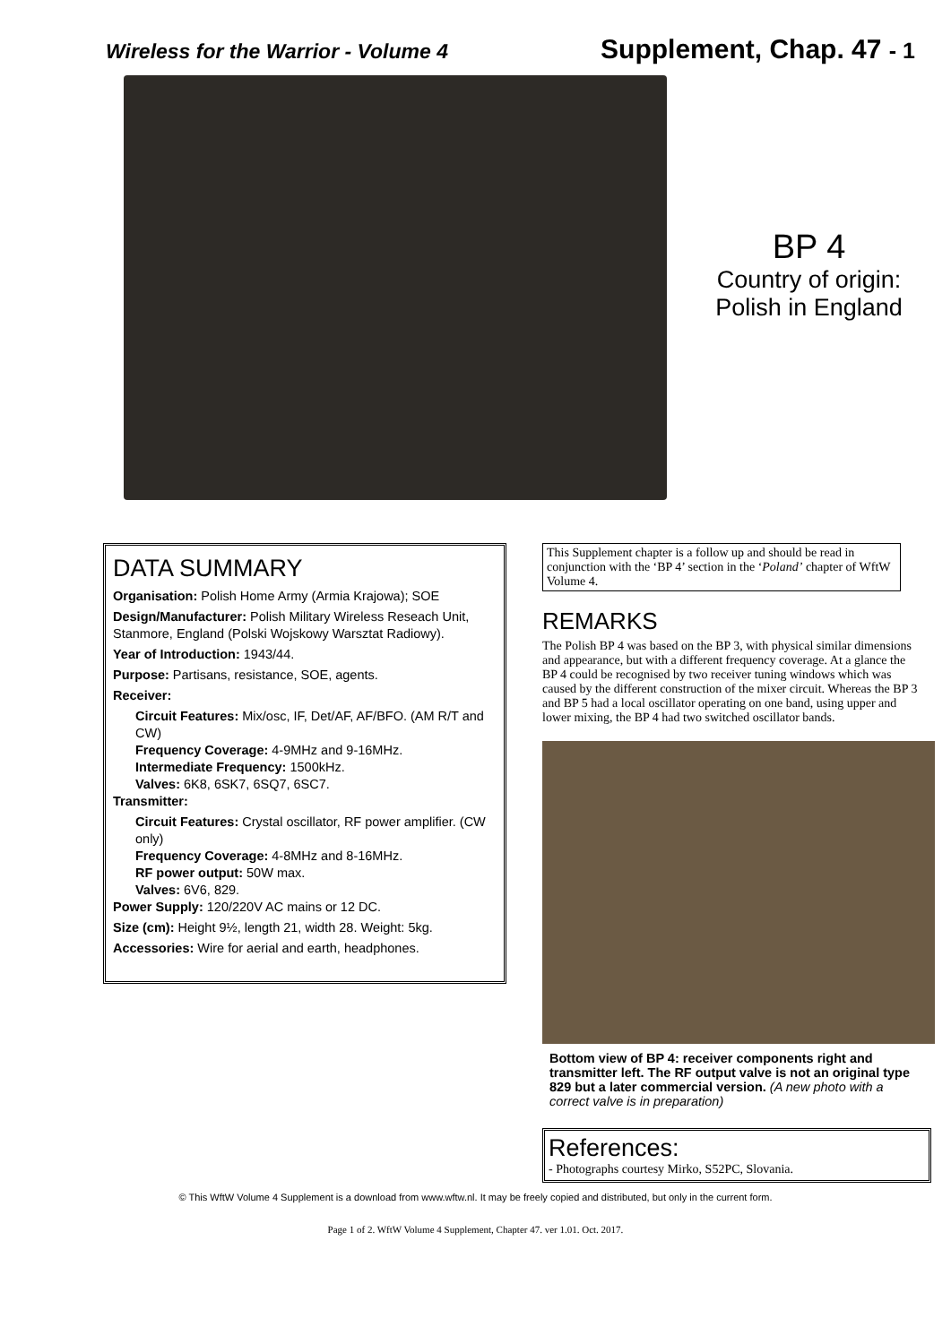Wireless for the Warrior - Volume 4 Supplement, Chap. 47 - 1
BP 4
Country of origin:
Polish in England
DATA SUMMARY
Organisation: Polish Home Army (Armia Krajowa); SOE
Design/Manufacturer: Polish Military Wireless Reseach Unit, Stanmore, England (Polski Wojskowy Warsztat Radiowy).
Year of Introduction: 1943/44.
Purpose: Partisans, resistance, SOE, agents.
Receiver:
Circuit Features: Mix/osc, IF, Det/AF, AF/BFO. (AM R/T and CW)
Frequency Coverage: 4-9MHz and 9-16MHz.
Intermediate Frequency: 1500kHz.
Valves: 6K8, 6SK7, 6SQ7, 6SC7.
Transmitter:
Circuit Features: Crystal oscillator, RF power amplifier. (CW only)
Frequency Coverage: 4-8MHz and 8-16MHz.
RF power output: 50W max.
Valves: 6V6, 829.
Power Supply: 120/220V AC mains or 12 DC.
Size (cm): Height 9½, length 21, width 28. Weight: 5kg.
Accessories: Wire for aerial and earth, headphones.
This Supplement chapter is a follow up and should be read in conjunction with the ‘BP 4’ section in the ‘Poland’ chapter of WftW Volume 4.
REMARKS
The Polish BP 4 was based on the BP 3, with physical similar dimensions and appearance, but with a different frequency coverage. At a glance the BP 4 could be recognised by two receiver tuning windows which was caused by the different construction of the mixer circuit. Whereas the BP 3 and BP 5 had a local oscillator operating on one band, using upper and lower mixing, the BP 4 had two switched oscillator bands.
Bottom view of BP 4: receiver components right and transmitter left. The RF output valve is not an original type 829 but a later commercial version. (A new photo with a correct valve is in preparation)
References:
- Photographs courtesy Mirko, S52PC, Slovania.
© This WftW Volume 4 Supplement is a download from www.wftw.nl. It may be freely copied and distributed, but only in the current form.
Page 1 of 2. WftW Volume 4 Supplement, Chapter 47. ver 1.01. Oct. 2017.